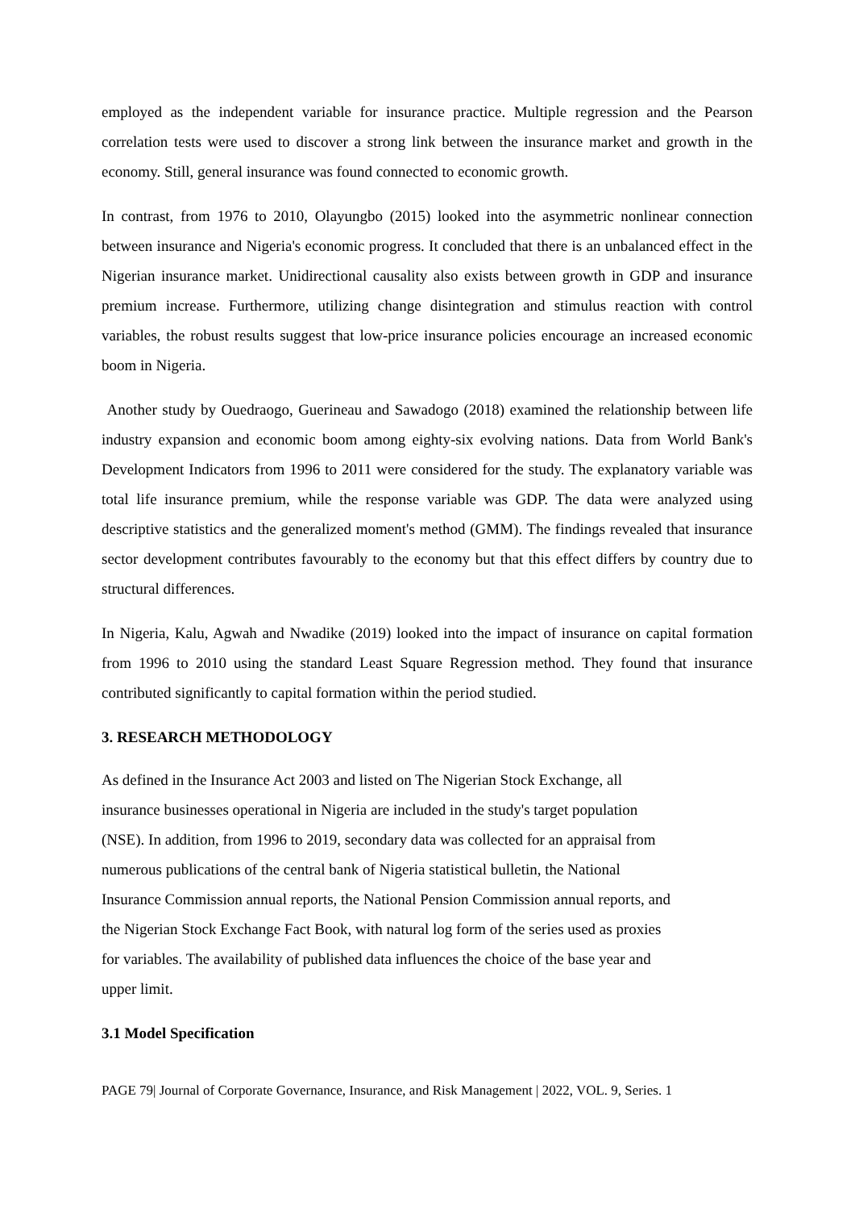employed as the independent variable for insurance practice. Multiple regression and the Pearson correlation tests were used to discover a strong link between the insurance market and growth in the economy. Still, general insurance was found connected to economic growth.
In contrast, from 1976 to 2010, Olayungbo (2015) looked into the asymmetric nonlinear connection between insurance and Nigeria's economic progress. It concluded that there is an unbalanced effect in the Nigerian insurance market. Unidirectional causality also exists between growth in GDP and insurance premium increase. Furthermore, utilizing change disintegration and stimulus reaction with control variables, the robust results suggest that low-price insurance policies encourage an increased economic boom in Nigeria.
Another study by Ouedraogo, Guerineau and Sawadogo (2018) examined the relationship between life industry expansion and economic boom among eighty-six evolving nations. Data from World Bank's Development Indicators from 1996 to 2011 were considered for the study. The explanatory variable was total life insurance premium, while the response variable was GDP. The data were analyzed using descriptive statistics and the generalized moment's method (GMM). The findings revealed that insurance sector development contributes favourably to the economy but that this effect differs by country due to structural differences.
In Nigeria, Kalu, Agwah and Nwadike (2019) looked into the impact of insurance on capital formation from 1996 to 2010 using the standard Least Square Regression method. They found that insurance contributed significantly to capital formation within the period studied.
3. RESEARCH METHODOLOGY
As defined in the Insurance Act 2003 and listed on The Nigerian Stock Exchange, all
insurance businesses operational in Nigeria are included in the study's target population
(NSE). In addition, from 1996 to 2019, secondary data was collected for an appraisal from
numerous publications of the central bank of Nigeria statistical bulletin, the National
Insurance Commission annual reports, the National Pension Commission annual reports, and
the Nigerian Stock Exchange Fact Book, with natural log form of the series used as proxies
for variables. The availability of published data influences the choice of the base year and
upper limit.
3.1 Model Specification
PAGE 79| Journal of Corporate Governance, Insurance, and Risk Management | 2022, VOL. 9, Series. 1